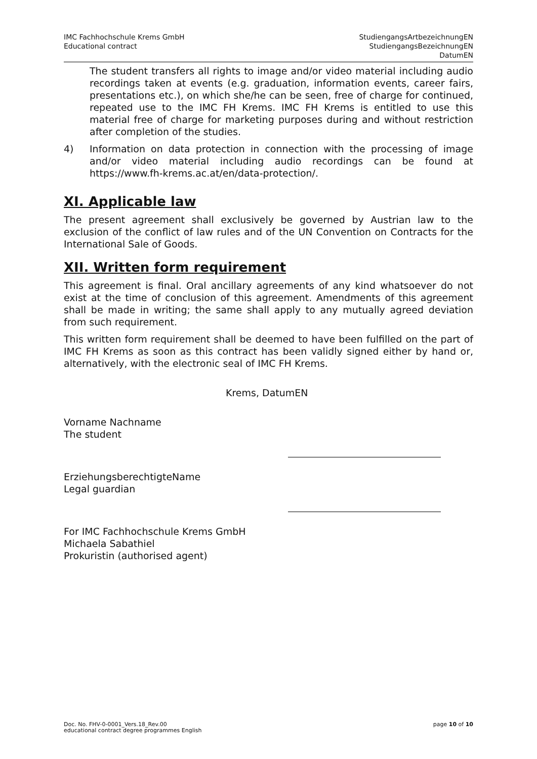IMC Fachhochschule Krems GmbH
Educational contract
StudiengangsArtbezeichnungEN
StudiengangsBezeichnungEN
DatumEN
The student transfers all rights to image and/or video material including audio recordings taken at events (e.g. graduation, information events, career fairs, presentations etc.), on which she/he can be seen, free of charge for continued, repeated use to the IMC FH Krems. IMC FH Krems is entitled to use this material free of charge for marketing purposes during and without restriction after completion of the studies.
4) Information on data protection in connection with the processing of image and/or video material including audio recordings can be found at https://www.fh-krems.ac.at/en/data-protection/.
XI. Applicable law
The present agreement shall exclusively be governed by Austrian law to the exclusion of the conflict of law rules and of the UN Convention on Contracts for the International Sale of Goods.
XII. Written form requirement
This agreement is final. Oral ancillary agreements of any kind whatsoever do not exist at the time of conclusion of this agreement. Amendments of this agreement shall be made in writing; the same shall apply to any mutually agreed deviation from such requirement.
This written form requirement shall be deemed to have been fulfilled on the part of IMC FH Krems as soon as this contract has been validly signed either by hand or, alternatively, with the electronic seal of IMC FH Krems.
Krems, DatumEN
Vorname Nachname
The student
ErziehungsberechtigteName
Legal guardian
For IMC Fachhochschule Krems GmbH
Michaela Sabathiel
Prokuristin (authorised agent)
Doc. No. FHV-0-0001_Vers.18_Rev.00
educational contract degree programmes English
page 10 of 10